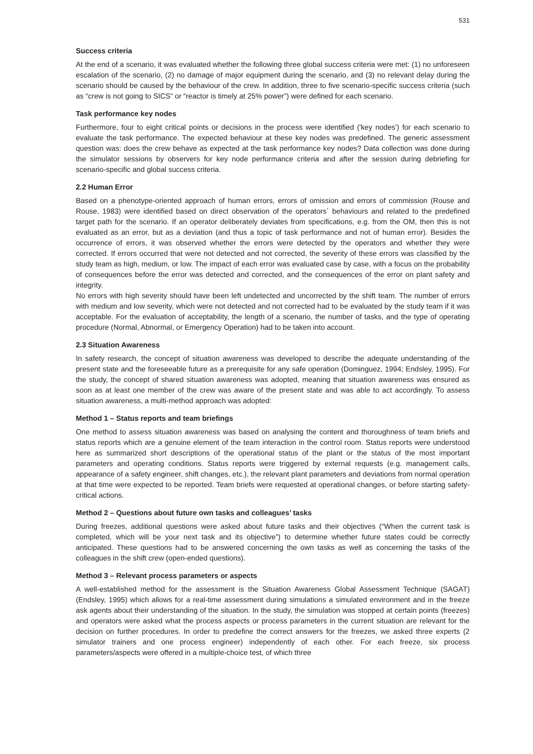531
Success criteria
At the end of a scenario, it was evaluated whether the following three global success criteria were met: (1) no unforeseen escalation of the scenario, (2) no damage of major equipment during the scenario, and (3) no relevant delay during the scenario should be caused by the behaviour of the crew. In addition, three to five scenario-specific success criteria (such as “crew is not going to SICS” or “reactor is timely at 25% power”) were defined for each scenario.
Task performance key nodes
Furthermore, four to eight critical points or decisions in the process were identified ('key nodes') for each scenario to evaluate the task performance. The expected behaviour at these key nodes was predefined. The generic assessment question was: does the crew behave as expected at the task performance key nodes? Data collection was done during the simulator sessions by observers for key node performance criteria and after the session during debriefing for scenario-specific and global success criteria.
2.2 Human Error
Based on a phenotype-oriented approach of human errors, errors of omission and errors of commission (Rouse and Rouse, 1983) were identified based on direct observation of the operators´ behaviours and related to the predefined target path for the scenario. If an operator deliberately deviates from specifications, e.g. from the OM, then this is not evaluated as an error, but as a deviation (and thus a topic of task performance and not of human error). Besides the occurrence of errors, it was observed whether the errors were detected by the operators and whether they were corrected. If errors occurred that were not detected and not corrected, the severity of these errors was classified by the study team as high, medium, or low. The impact of each error was evaluated case by case, with a focus on the probability of consequences before the error was detected and corrected, and the consequences of the error on plant safety and integrity.
No errors with high severity should have been left undetected and uncorrected by the shift team. The number of errors with medium and low severity, which were not detected and not corrected had to be evaluated by the study team if it was acceptable. For the evaluation of acceptability, the length of a scenario, the number of tasks, and the type of operating procedure (Normal, Abnormal, or Emergency Operation) had to be taken into account.
2.3 Situation Awareness
In safety research, the concept of situation awareness was developed to describe the adequate understanding of the present state and the foreseeable future as a prerequisite for any safe operation (Dominguez, 1994; Endsley, 1995). For the study, the concept of shared situation awareness was adopted, meaning that situation awareness was ensured as soon as at least one member of the crew was aware of the present state and was able to act accordingly. To assess situation awareness, a multi-method approach was adopted:
Method 1 – Status reports and team briefings
One method to assess situation awareness was based on analysing the content and thoroughness of team briefs and status reports which are a genuine element of the team interaction in the control room. Status reports were understood here as summarized short descriptions of the operational status of the plant or the status of the most important parameters and operating conditions. Status reports were triggered by external requests (e.g. management calls, appearance of a safety engineer, shift changes, etc.), the relevant plant parameters and deviations from normal operation at that time were expected to be reported. Team briefs were requested at operational changes, or before starting safety-critical actions.
Method 2 – Questions about future own tasks and colleagues’ tasks
During freezes, additional questions were asked about future tasks and their objectives (“When the current task is completed, which will be your next task and its objective”) to determine whether future states could be correctly anticipated. These questions had to be answered concerning the own tasks as well as concerning the tasks of the colleagues in the shift crew (open-ended questions).
Method 3 – Relevant process parameters or aspects
A well-established method for the assessment is the Situation Awareness Global Assessment Technique (SAGAT) (Endsley, 1995) which allows for a real-time assessment during simulations a simulated environment and in the freeze ask agents about their understanding of the situation. In the study, the simulation was stopped at certain points (freezes) and operators were asked what the process aspects or process parameters in the current situation are relevant for the decision on further procedures. In order to predefine the correct answers for the freezes, we asked three experts (2 simulator trainers and one process engineer) independently of each other. For each freeze, six process parameters/aspects were offered in a multiple-choice test, of which three